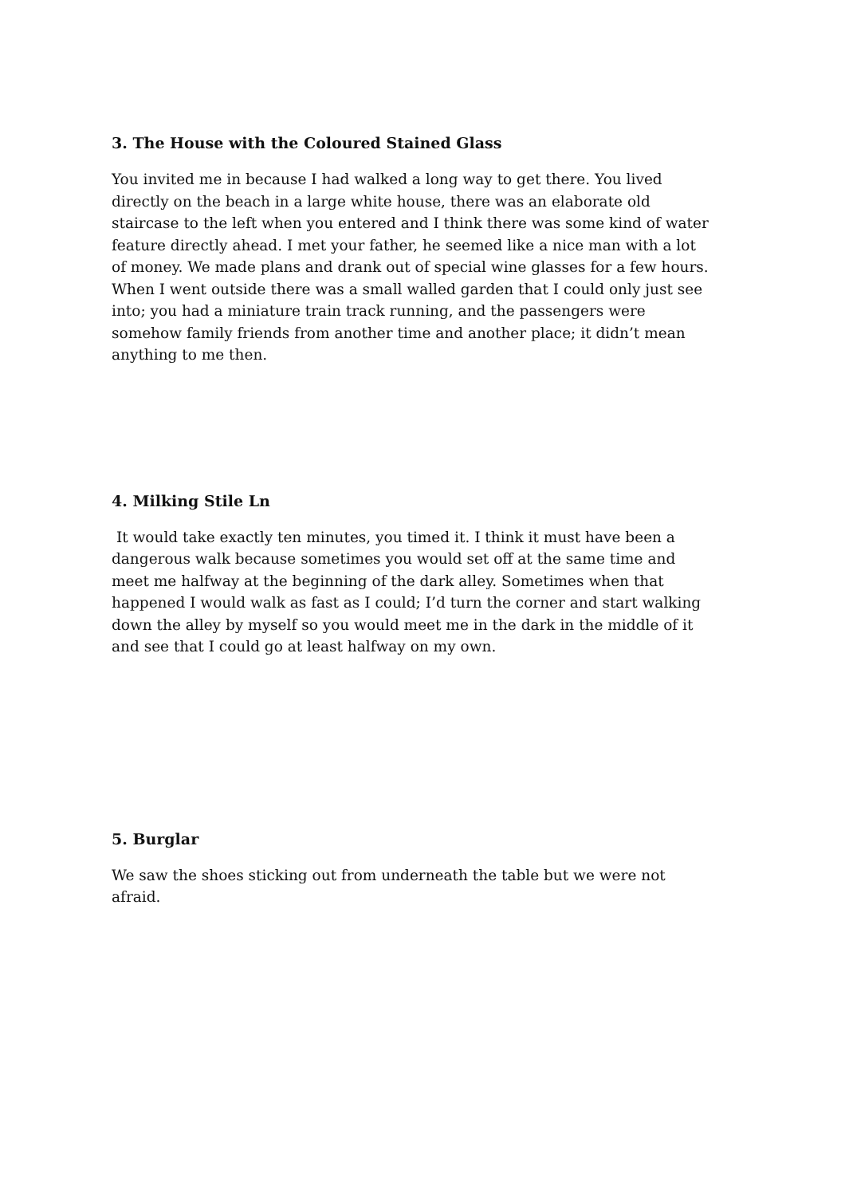3. The House with the Coloured Stained Glass
You invited me in because I had walked a long way to get there. You lived directly on the beach in a large white house, there was an elaborate old staircase to the left when you entered and I think there was some kind of water feature directly ahead. I met your father, he seemed like a nice man with a lot of money. We made plans and drank out of special wine glasses for a few hours. When I went outside there was a small walled garden that I could only just see into; you had a miniature train track running, and the passengers were somehow family friends from another time and another place; it didn’t mean anything to me then.
4. Milking Stile Ln
It would take exactly ten minutes, you timed it. I think it must have been a dangerous walk because sometimes you would set off at the same time and meet me halfway at the beginning of the dark alley. Sometimes when that happened I would walk as fast as I could; I’d turn the corner and start walking down the alley by myself so you would meet me in the dark in the middle of it and see that I could go at least halfway on my own.
5. Burglar
We saw the shoes sticking out from underneath the table but we were not afraid.